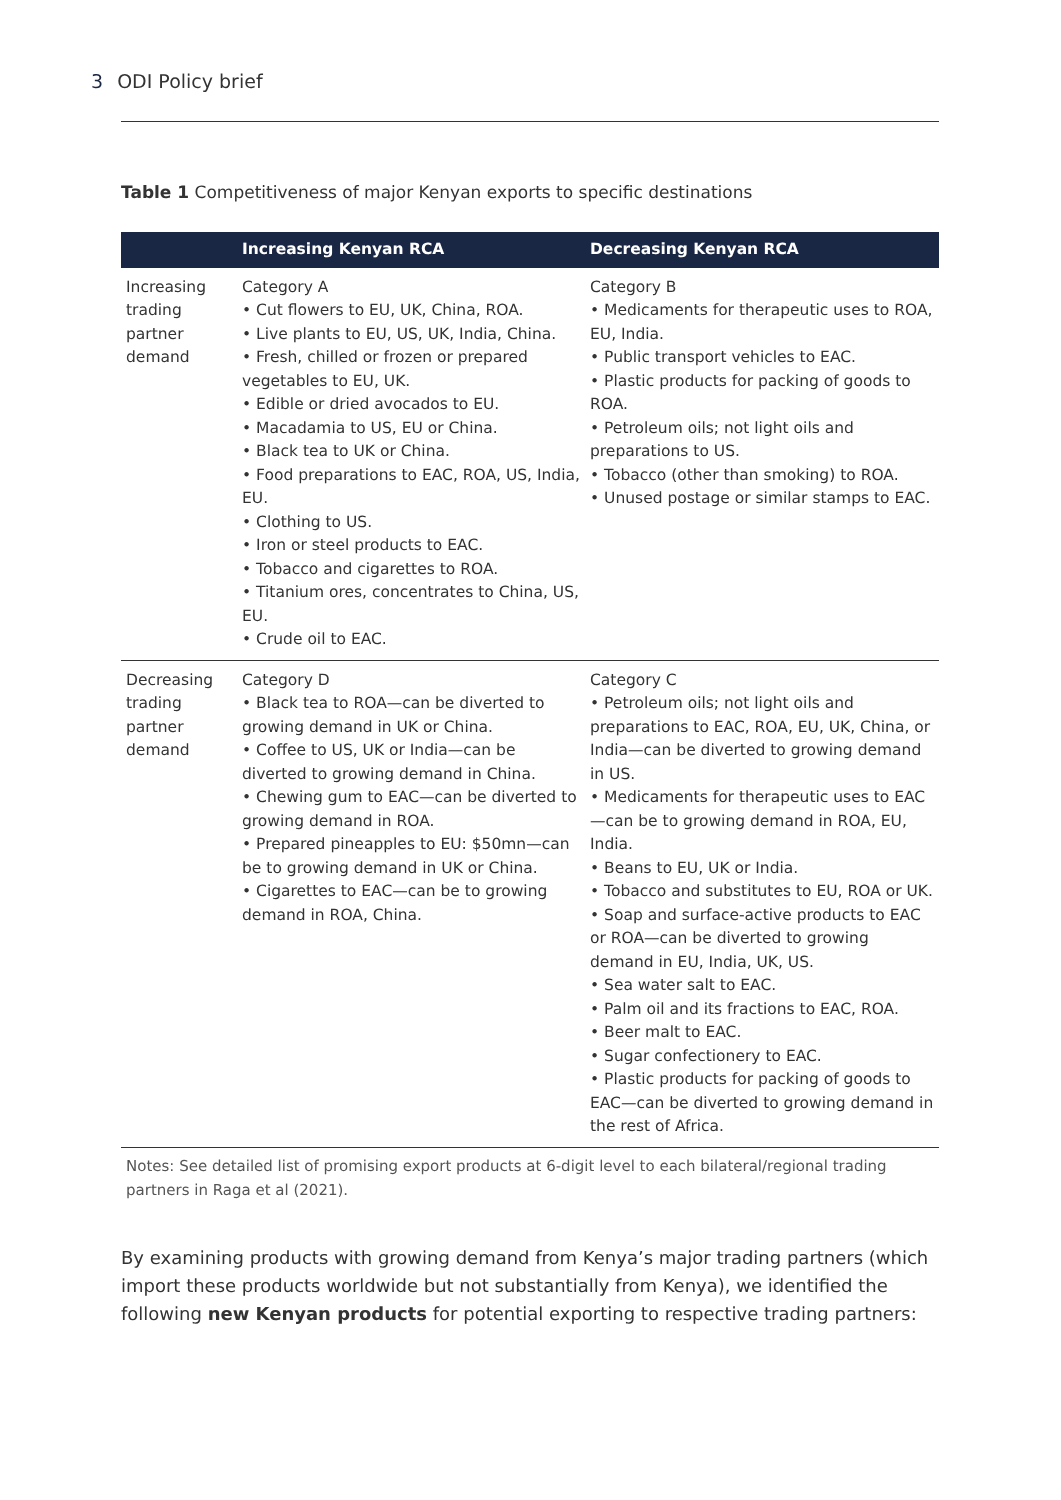3 ODI Policy brief
Table 1 Competitiveness of major Kenyan exports to specific destinations
| | Increasing Kenyan RCA | Decreasing Kenyan RCA |
| --- | --- | --- |
| Increasing trading partner demand | Category A • Cut flowers to EU, UK, China, ROA. • Live plants to EU, US, UK, India, China. • Fresh, chilled or frozen or prepared vegetables to EU, UK. • Edible or dried avocados to EU. • Macadamia to US, EU or China. • Black tea to UK or China. • Food preparations to EAC, ROA, US, India, EU. • Clothing to US. • Iron or steel products to EAC. • Tobacco and cigarettes to ROA. • Titanium ores, concentrates to China, US, EU. • Crude oil to EAC. | Category B • Medicaments for therapeutic uses to ROA, EU, India. • Public transport vehicles to EAC. • Plastic products for packing of goods to ROA. • Petroleum oils; not light oils and preparations to US. • Tobacco (other than smoking) to ROA. • Unused postage or similar stamps to EAC. |
| Decreasing trading partner demand | Category D • Black tea to ROA—can be diverted to growing demand in UK or China. • Coffee to US, UK or India—can be diverted to growing demand in China. • Chewing gum to EAC—can be diverted to growing demand in ROA. • Prepared pineapples to EU: $50mn—can be to growing demand in UK or China. • Cigarettes to EAC—can be to growing demand in ROA, China. | Category C • Petroleum oils; not light oils and preparations to EAC, ROA, EU, UK, China, or India—can be diverted to growing demand in US. • Medicaments for therapeutic uses to EAC—can be to growing demand in ROA, EU, India. • Beans to EU, UK or India. • Tobacco and substitutes to EU, ROA or UK. • Soap and surface-active products to EAC or ROA—can be diverted to growing demand in EU, India, UK, US. • Sea water salt to EAC. • Palm oil and its fractions to EAC, ROA. • Beer malt to EAC. • Sugar confectionery to EAC. • Plastic products for packing of goods to EAC—can be diverted to growing demand in the rest of Africa. |
Notes: See detailed list of promising export products at 6-digit level to each bilateral/regional trading partners in Raga et al (2021).
By examining products with growing demand from Kenya’s major trading partners (which import these products worldwide but not substantially from Kenya), we identified the following new Kenyan products for potential exporting to respective trading partners: